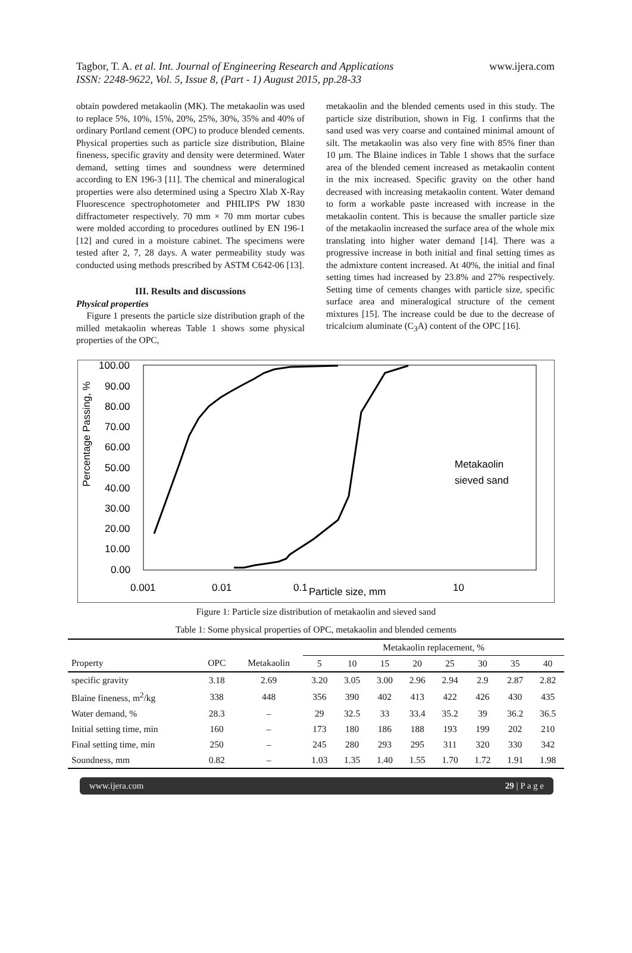Tagbor, T. A. et al. Int. Journal of Engineering Research and Applications
ISSN: 2248-9622, Vol. 5, Issue 8, (Part - 1) August 2015, pp.28-33
www.ijera.com
obtain powdered metakaolin (MK). The metakaolin was used to replace 5%, 10%, 15%, 20%, 25%, 30%, 35% and 40% of ordinary Portland cement (OPC) to produce blended cements. Physical properties such as particle size distribution, Blaine fineness, specific gravity and density were determined. Water demand, setting times and soundness were determined according to EN 196-3 [11]. The chemical and mineralogical properties were also determined using a Spectro Xlab X-Ray Fluorescence spectrophotometer and PHILIPS PW 1830 diffractometer respectively. 70 mm × 70 mm mortar cubes were molded according to procedures outlined by EN 196-1 [12] and cured in a moisture cabinet. The specimens were tested after 2, 7, 28 days. A water permeability study was conducted using methods prescribed by ASTM C642-06 [13].
III. Results and discussions
Physical properties
Figure 1 presents the particle size distribution graph of the milled metakaolin whereas Table 1 shows some physical properties of the OPC,
metakaolin and the blended cements used in this study. The particle size distribution, shown in Fig. 1 confirms that the sand used was very coarse and contained minimal amount of silt. The metakaolin was also very fine with 85% finer than 10 µm. The Blaine indices in Table 1 shows that the surface area of the blended cement increased as metakaolin content in the mix increased. Specific gravity on the other hand decreased with increasing metakaolin content. Water demand to form a workable paste increased with increase in the metakaolin content. This is because the smaller particle size of the metakaolin increased the surface area of the whole mix translating into higher water demand [14]. There was a progressive increase in both initial and final setting times as the admixture content increased. At 40%, the initial and final setting times had increased by 23.8% and 27% respectively. Setting time of cements changes with particle size, specific surface area and mineralogical structure of the cement mixtures [15]. The increase could be due to the decrease of tricalcium aluminate (C<sub>3</sub>A) content of the OPC [16].
Percentage Passing, %
100.00
90.00
80.00
70.00
60.00
50.00
40.00
30.00
20.00
10.00
0.00
0.001
0.01
0.1
Particle size, mm
10
Metakaolin
sieved sand
Figure 1: Particle size distribution of metakaolin and sieved sand
Table 1: Some physical properties of OPC, metakaolin and blended cements
| | | | Metakaolin replacement, % | | | | | | | |
| --- | --- | --- | --- | --- | --- | --- | --- | --- | --- | --- |
| Property | OPC | Metakaolin | 5 | 10 | 15 | 20 | 25 | 30 | 35 | 40 |
| specific gravity | 3.18 | 2.69 | 3.20 | 3.05 | 3.00 | 2.96 | 2.94 | 2.9 | 2.87 | 2.82 |
| Blaine fineness, m<sup>2</sup>/kg | 338 | 448 | 356 | 390 | 402 | 413 | 422 | 426 | 430 | 435 |
| Water demand, % | 28.3 | – | 29 | 32.5 | 33 | 33.4 | 35.2 | 39 | 36.2 | 36.5 |
| Initial setting time, min | 160 | – | 173 | 180 | 186 | 188 | 193 | 199 | 202 | 210 |
| Final setting time, min | 250 | – | 245 | 280 | 293 | 295 | 311 | 320 | 330 | 342 |
| Soundness, mm | 0.82 | – | 1.03 | 1.35 | 1.40 | 1.55 | 1.70 | 1.72 | 1.91 | 1.98 |
www.ijera.com 29 | P a g e